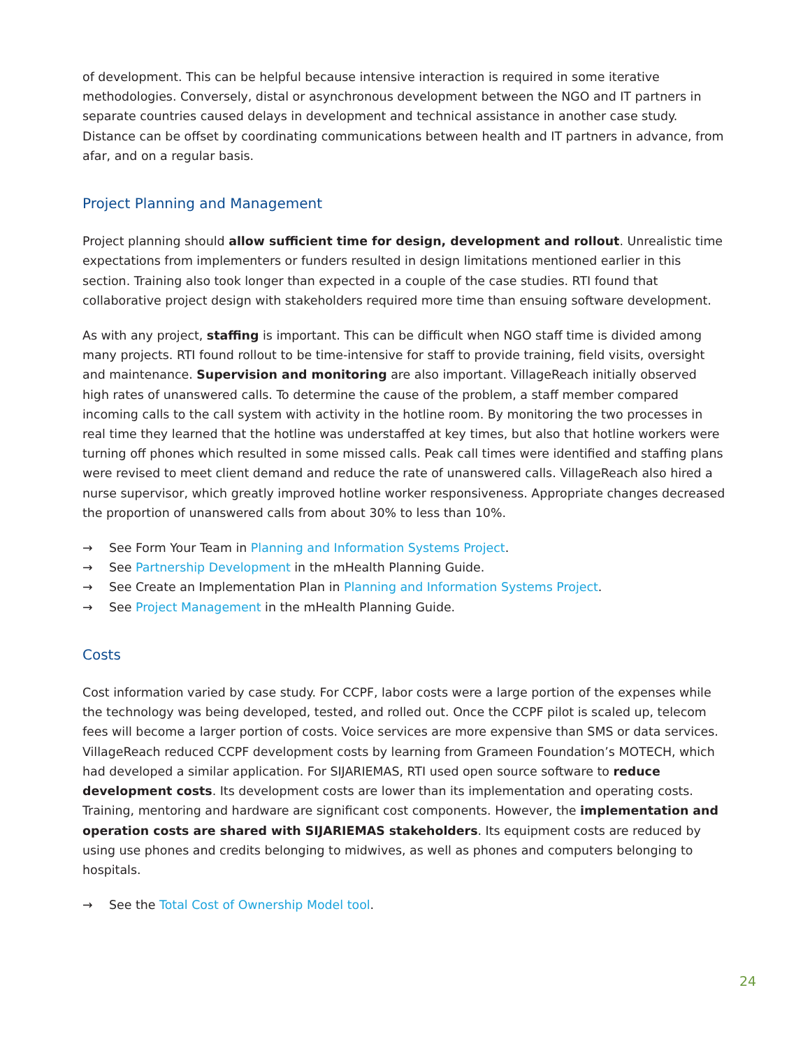of development. This can be helpful because intensive interaction is required in some iterative methodologies. Conversely, distal or asynchronous development between the NGO and IT partners in separate countries caused delays in development and technical assistance in another case study. Distance can be offset by coordinating communications between health and IT partners in advance, from afar, and on a regular basis.
Project Planning and Management
Project planning should allow sufficient time for design, development and rollout. Unrealistic time expectations from implementers or funders resulted in design limitations mentioned earlier in this section. Training also took longer than expected in a couple of the case studies. RTI found that collaborative project design with stakeholders required more time than ensuing software development.
As with any project, staffing is important. This can be difficult when NGO staff time is divided among many projects. RTI found rollout to be time-intensive for staff to provide training, field visits, oversight and maintenance. Supervision and monitoring are also important. VillageReach initially observed high rates of unanswered calls. To determine the cause of the problem, a staff member compared incoming calls to the call system with activity in the hotline room. By monitoring the two processes in real time they learned that the hotline was understaffed at key times, but also that hotline workers were turning off phones which resulted in some missed calls. Peak call times were identified and staffing plans were revised to meet client demand and reduce the rate of unanswered calls. VillageReach also hired a nurse supervisor, which greatly improved hotline worker responsiveness. Appropriate changes decreased the proportion of unanswered calls from about 30% to less than 10%.
→ See Form Your Team in Planning and Information Systems Project.
→ See Partnership Development in the mHealth Planning Guide.
→ See Create an Implementation Plan in Planning and Information Systems Project.
→ See Project Management in the mHealth Planning Guide.
Costs
Cost information varied by case study. For CCPF, labor costs were a large portion of the expenses while the technology was being developed, tested, and rolled out. Once the CCPF pilot is scaled up, telecom fees will become a larger portion of costs. Voice services are more expensive than SMS or data services. VillageReach reduced CCPF development costs by learning from Grameen Foundation’s MOTECH, which had developed a similar application. For SIJARIEMAS, RTI used open source software to reduce development costs. Its development costs are lower than its implementation and operating costs. Training, mentoring and hardware are significant cost components. However, the implementation and operation costs are shared with SIJARIEMAS stakeholders. Its equipment costs are reduced by using use phones and credits belonging to midwives, as well as phones and computers belonging to hospitals.
→ See the Total Cost of Ownership Model tool.
24